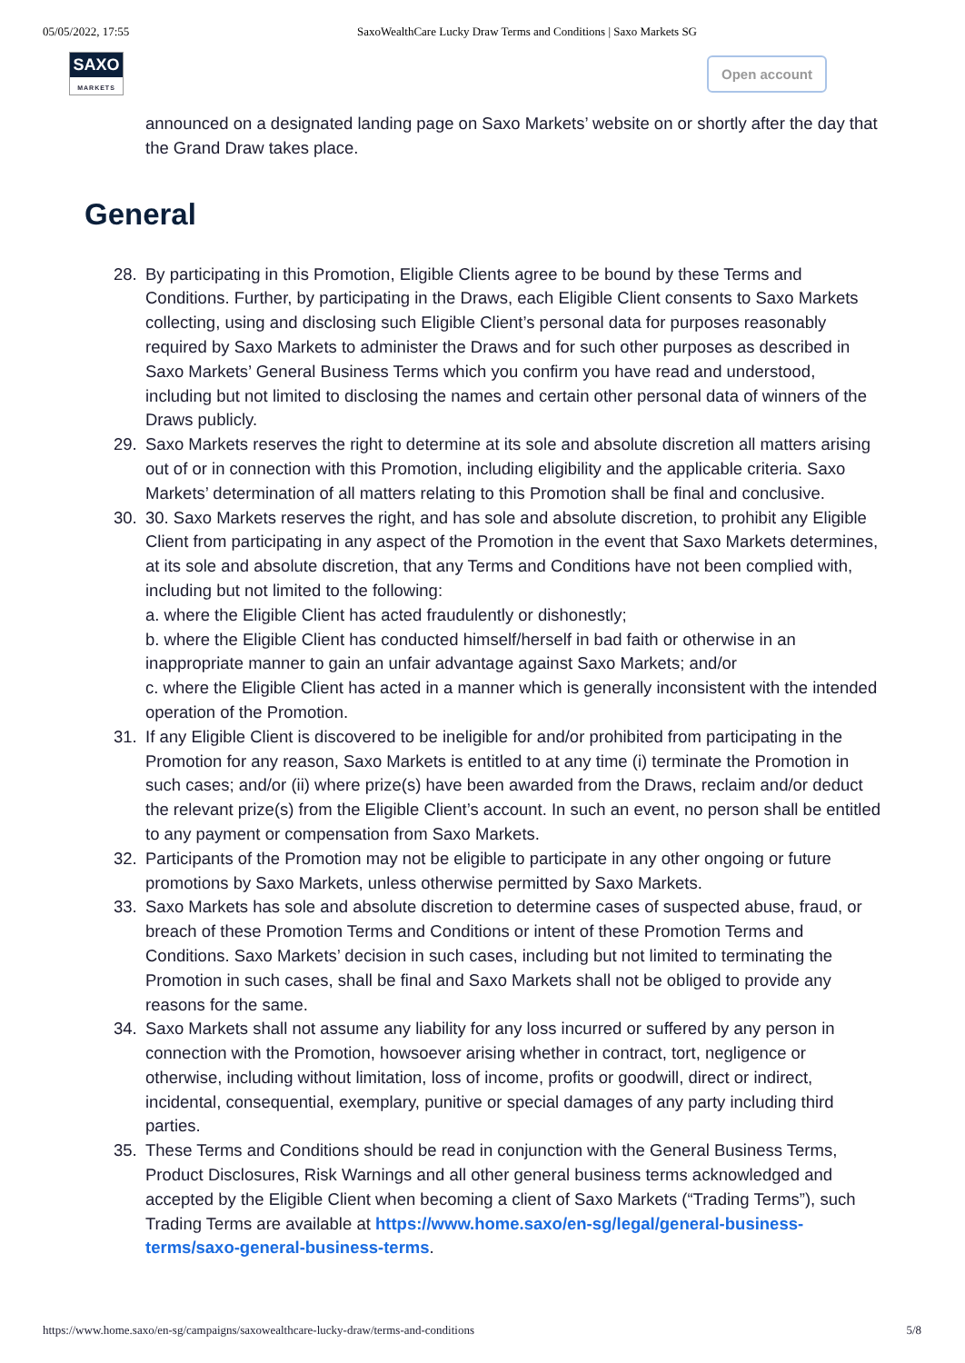05/05/2022, 17:55 SaxoWealthCare Lucky Draw Terms and Conditions | Saxo Markets SG
SAXO
MARKETS
Open account
announced on a designated landing page on Saxo Markets’ website on or shortly after the day that the Grand Draw takes place.
General
28. By participating in this Promotion, Eligible Clients agree to be bound by these Terms and Conditions. Further, by participating in the Draws, each Eligible Client consents to Saxo Markets collecting, using and disclosing such Eligible Client’s personal data for purposes reasonably required by Saxo Markets to administer the Draws and for such other purposes as described in Saxo Markets’ General Business Terms which you confirm you have read and understood, including but not limited to disclosing the names and certain other personal data of winners of the Draws publicly.
29. Saxo Markets reserves the right to determine at its sole and absolute discretion all matters arising out of or in connection with this Promotion, including eligibility and the applicable criteria. Saxo Markets’ determination of all matters relating to this Promotion shall be final and conclusive.
30. 30. Saxo Markets reserves the right, and has sole and absolute discretion, to prohibit any Eligible Client from participating in any aspect of the Promotion in the event that Saxo Markets determines, at its sole and absolute discretion, that any Terms and Conditions have not been complied with, including but not limited to the following:
a. where the Eligible Client has acted fraudulently or dishonestly;
b. where the Eligible Client has conducted himself/herself in bad faith or otherwise in an inappropriate manner to gain an unfair advantage against Saxo Markets; and/or
c. where the Eligible Client has acted in a manner which is generally inconsistent with the intended operation of the Promotion.
31. If any Eligible Client is discovered to be ineligible for and/or prohibited from participating in the Promotion for any reason, Saxo Markets is entitled to at any time (i) terminate the Promotion in such cases; and/or (ii) where prize(s) have been awarded from the Draws, reclaim and/or deduct the relevant prize(s) from the Eligible Client’s account. In such an event, no person shall be entitled to any payment or compensation from Saxo Markets.
32. Participants of the Promotion may not be eligible to participate in any other ongoing or future promotions by Saxo Markets, unless otherwise permitted by Saxo Markets.
33. Saxo Markets has sole and absolute discretion to determine cases of suspected abuse, fraud, or breach of these Promotion Terms and Conditions or intent of these Promotion Terms and Conditions. Saxo Markets’ decision in such cases, including but not limited to terminating the Promotion in such cases, shall be final and Saxo Markets shall not be obliged to provide any reasons for the same.
34. Saxo Markets shall not assume any liability for any loss incurred or suffered by any person in connection with the Promotion, howsoever arising whether in contract, tort, negligence or otherwise, including without limitation, loss of income, profits or goodwill, direct or indirect, incidental, consequential, exemplary, punitive or special damages of any party including third parties.
35. These Terms and Conditions should be read in conjunction with the General Business Terms, Product Disclosures, Risk Warnings and all other general business terms acknowledged and accepted by the Eligible Client when becoming a client of Saxo Markets (“Trading Terms”), such Trading Terms are available at https://www.home.saxo/en-sg/legal/general-business-terms/saxo-general-business-terms.
https://www.home.saxo/en-sg/campaigns/saxowealthcare-lucky-draw/terms-and-conditions 5/8